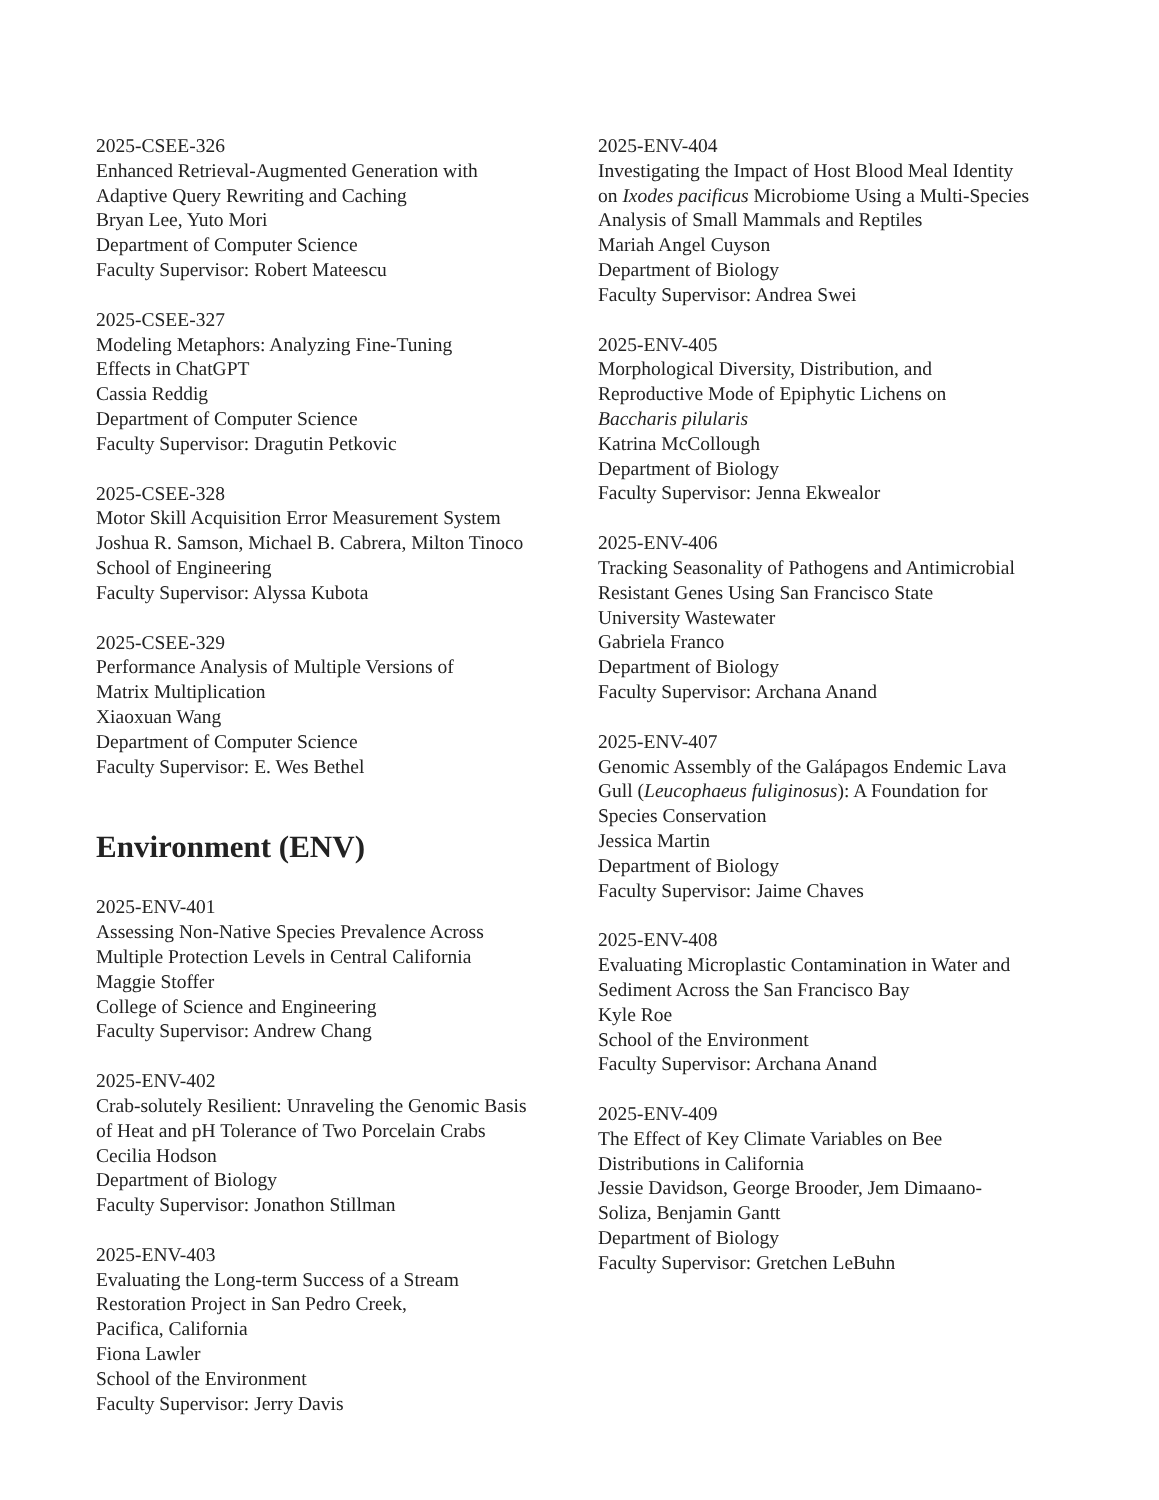2025-CSEE-326
Enhanced Retrieval-Augmented Generation with
Adaptive Query Rewriting and Caching
Bryan Lee, Yuto Mori
Department of Computer Science
Faculty Supervisor: Robert Mateescu
2025-CSEE-327
Modeling Metaphors: Analyzing Fine-Tuning
Effects in ChatGPT
Cassia Reddig
Department of Computer Science
Faculty Supervisor: Dragutin Petkovic
2025-CSEE-328
Motor Skill Acquisition Error Measurement System
Joshua R. Samson, Michael B. Cabrera, Milton Tinoco
School of Engineering
Faculty Supervisor: Alyssa Kubota
2025-CSEE-329
Performance Analysis of Multiple Versions of
Matrix Multiplication
Xiaoxuan Wang
Department of Computer Science
Faculty Supervisor: E. Wes Bethel
Environment (ENV)
2025-ENV-401
Assessing Non-Native Species Prevalence Across
Multiple Protection Levels in Central California
Maggie Stoffer
College of Science and Engineering
Faculty Supervisor: Andrew Chang
2025-ENV-402
Crab-solutely Resilient: Unraveling the Genomic Basis
of Heat and pH Tolerance of Two Porcelain Crabs
Cecilia Hodson
Department of Biology
Faculty Supervisor: Jonathon Stillman
2025-ENV-403
Evaluating the Long-term Success of a Stream
Restoration Project in San Pedro Creek,
Pacifica, California
Fiona Lawler
School of the Environment
Faculty Supervisor: Jerry Davis
2025-ENV-404
Investigating the Impact of Host Blood Meal Identity
on Ixodes pacificus Microbiome Using a Multi-Species
Analysis of Small Mammals and Reptiles
Mariah Angel Cuyson
Department of Biology
Faculty Supervisor: Andrea Swei
2025-ENV-405
Morphological Diversity, Distribution, and
Reproductive Mode of Epiphytic Lichens on
Baccharis pilularis
Katrina McCollough
Department of Biology
Faculty Supervisor: Jenna Ekwealor
2025-ENV-406
Tracking Seasonality of Pathogens and Antimicrobial
Resistant Genes Using San Francisco State
University Wastewater
Gabriela Franco
Department of Biology
Faculty Supervisor: Archana Anand
2025-ENV-407
Genomic Assembly of the Galápagos Endemic Lava
Gull (Leucophaeus fuliginosus): A Foundation for
Species Conservation
Jessica Martin
Department of Biology
Faculty Supervisor: Jaime Chaves
2025-ENV-408
Evaluating Microplastic Contamination in Water and
Sediment Across the San Francisco Bay
Kyle Roe
School of the Environment
Faculty Supervisor: Archana Anand
2025-ENV-409
The Effect of Key Climate Variables on Bee
Distributions in California
Jessie Davidson, George Brooder, Jem Dimaano-
Soliza, Benjamin Gantt
Department of Biology
Faculty Supervisor: Gretchen LeBuhn